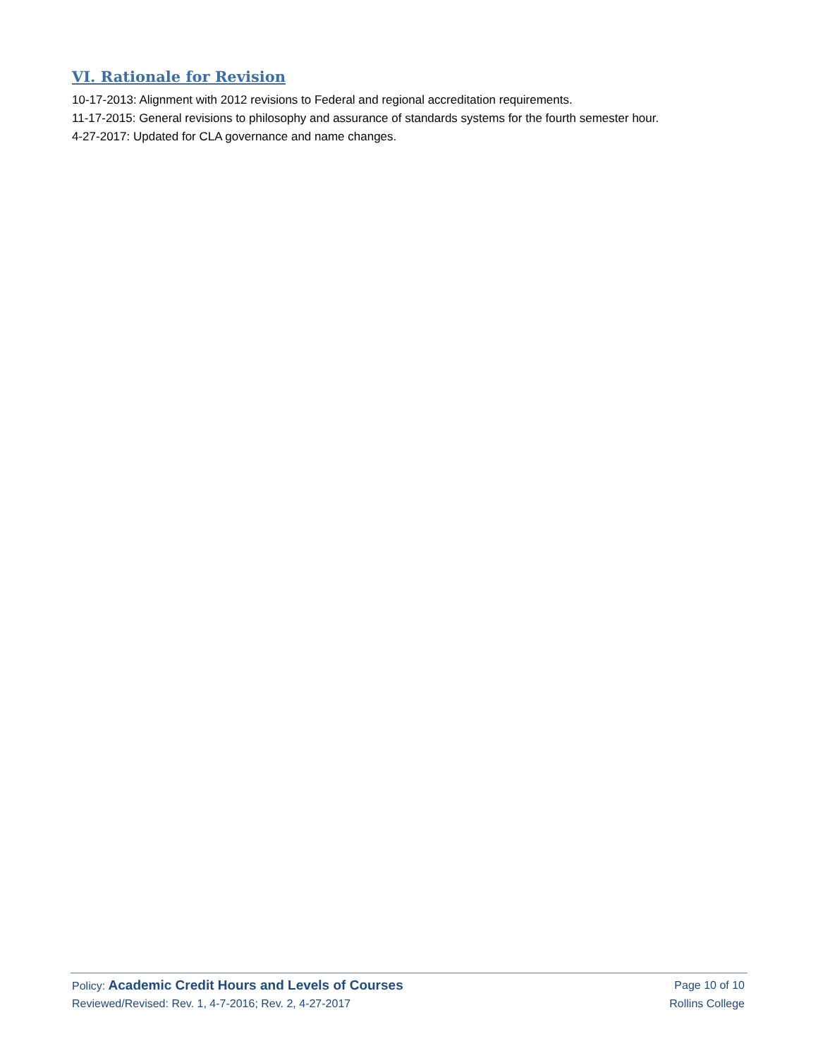VI. Rationale for Revision
10-17-2013: Alignment with 2012 revisions to Federal and regional accreditation requirements.
11-17-2015: General revisions to philosophy and assurance of standards systems for the fourth semester hour.
4-27-2017: Updated for CLA governance and name changes.
Policy: Academic Credit Hours and Levels of Courses Page 10 of 10
Reviewed/Revised: Rev. 1, 4-7-2016; Rev. 2, 4-27-2017 Rollins College